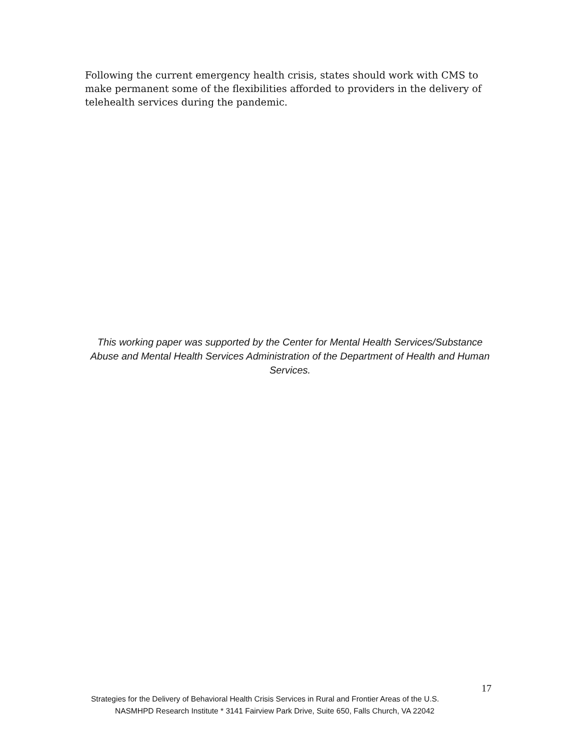Following the current emergency health crisis, states should work with CMS to make permanent some of the flexibilities afforded to providers in the delivery of telehealth services during the pandemic.
This working paper was supported by the Center for Mental Health Services/Substance Abuse and Mental Health Services Administration of the Department of Health and Human Services.
17
Strategies for the Delivery of Behavioral Health Crisis Services in Rural and Frontier Areas of the U.S.
NASMHPD Research Institute * 3141 Fairview Park Drive, Suite 650, Falls Church, VA 22042